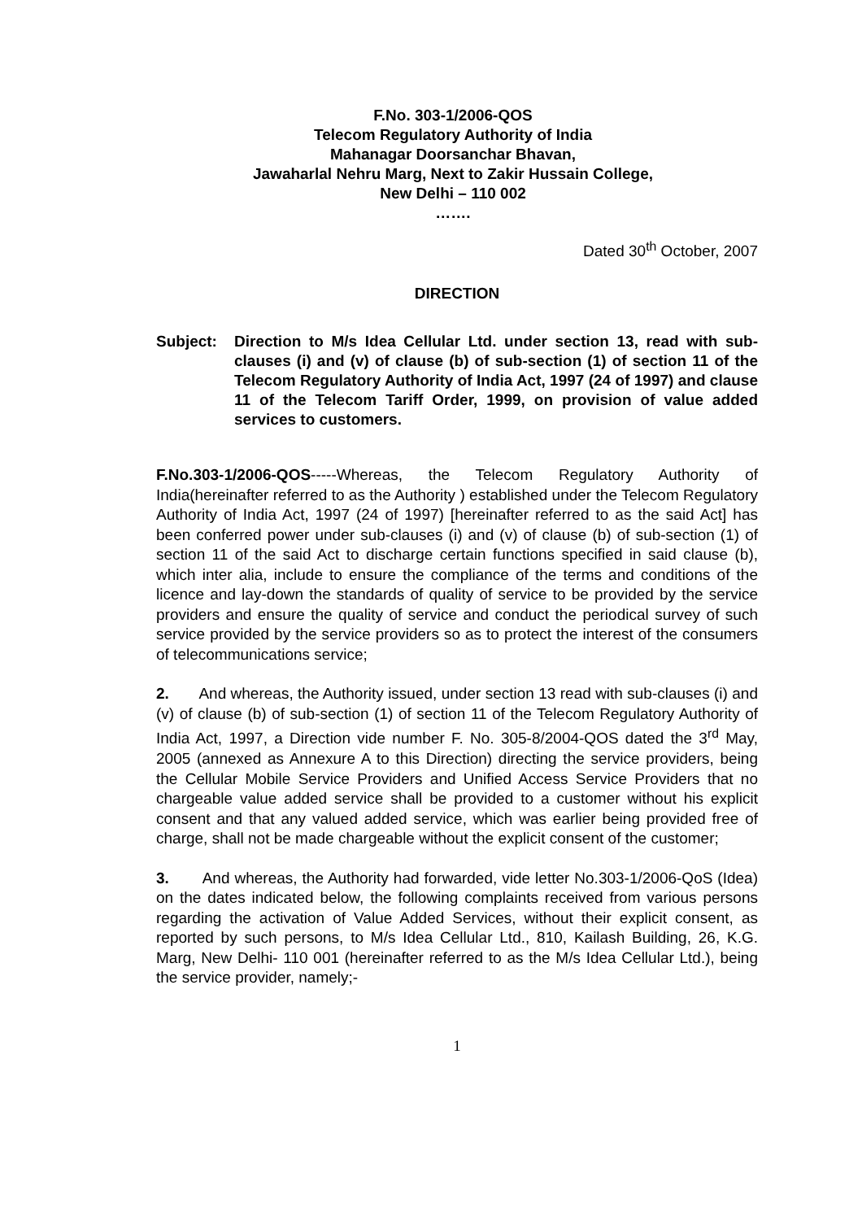F.No. 303-1/2006-QOS
Telecom Regulatory Authority of India
Mahanagar Doorsanchar Bhavan,
Jawaharlal Nehru Marg, Next to Zakir Hussain College,
New Delhi – 110 002
…….
Dated 30<sup>th</sup> October, 2007
DIRECTION
Subject: Direction to M/s Idea Cellular Ltd. under section 13, read with sub-clauses (i) and (v) of clause (b) of sub-section (1) of section 11 of the Telecom Regulatory Authority of India Act, 1997 (24 of 1997) and clause 11 of the Telecom Tariff Order, 1999, on provision of value added services to customers.
F.No.303-1/2006-QOS-----Whereas, the Telecom Regulatory Authority of India(hereinafter referred to as the Authority ) established under the Telecom Regulatory Authority of India Act, 1997 (24 of 1997) [hereinafter referred to as the said Act] has been conferred power under sub-clauses (i) and (v) of clause (b) of sub-section (1) of section 11 of the said Act to discharge certain functions specified in said clause (b), which inter alia, include to ensure the compliance of the terms and conditions of the licence and lay-down the standards of quality of service to be provided by the service providers and ensure the quality of service and conduct the periodical survey of such service provided by the service providers so as to protect the interest of the consumers of telecommunications service;
2. And whereas, the Authority issued, under section 13 read with sub-clauses (i) and (v) of clause (b) of sub-section (1) of section 11 of the Telecom Regulatory Authority of India Act, 1997, a Direction vide number F. No. 305-8/2004-QOS dated the 3<sup>rd</sup> May, 2005 (annexed as Annexure A to this Direction) directing the service providers, being the Cellular Mobile Service Providers and Unified Access Service Providers that no chargeable value added service shall be provided to a customer without his explicit consent and that any valued added service, which was earlier being provided free of charge, shall not be made chargeable without the explicit consent of the customer;
3. And whereas, the Authority had forwarded, vide letter No.303-1/2006-QoS (Idea) on the dates indicated below, the following complaints received from various persons regarding the activation of Value Added Services, without their explicit consent, as reported by such persons, to M/s Idea Cellular Ltd., 810, Kailash Building, 26, K.G. Marg, New Delhi- 110 001 (hereinafter referred to as the M/s Idea Cellular Ltd.), being the service provider, namely;-
1